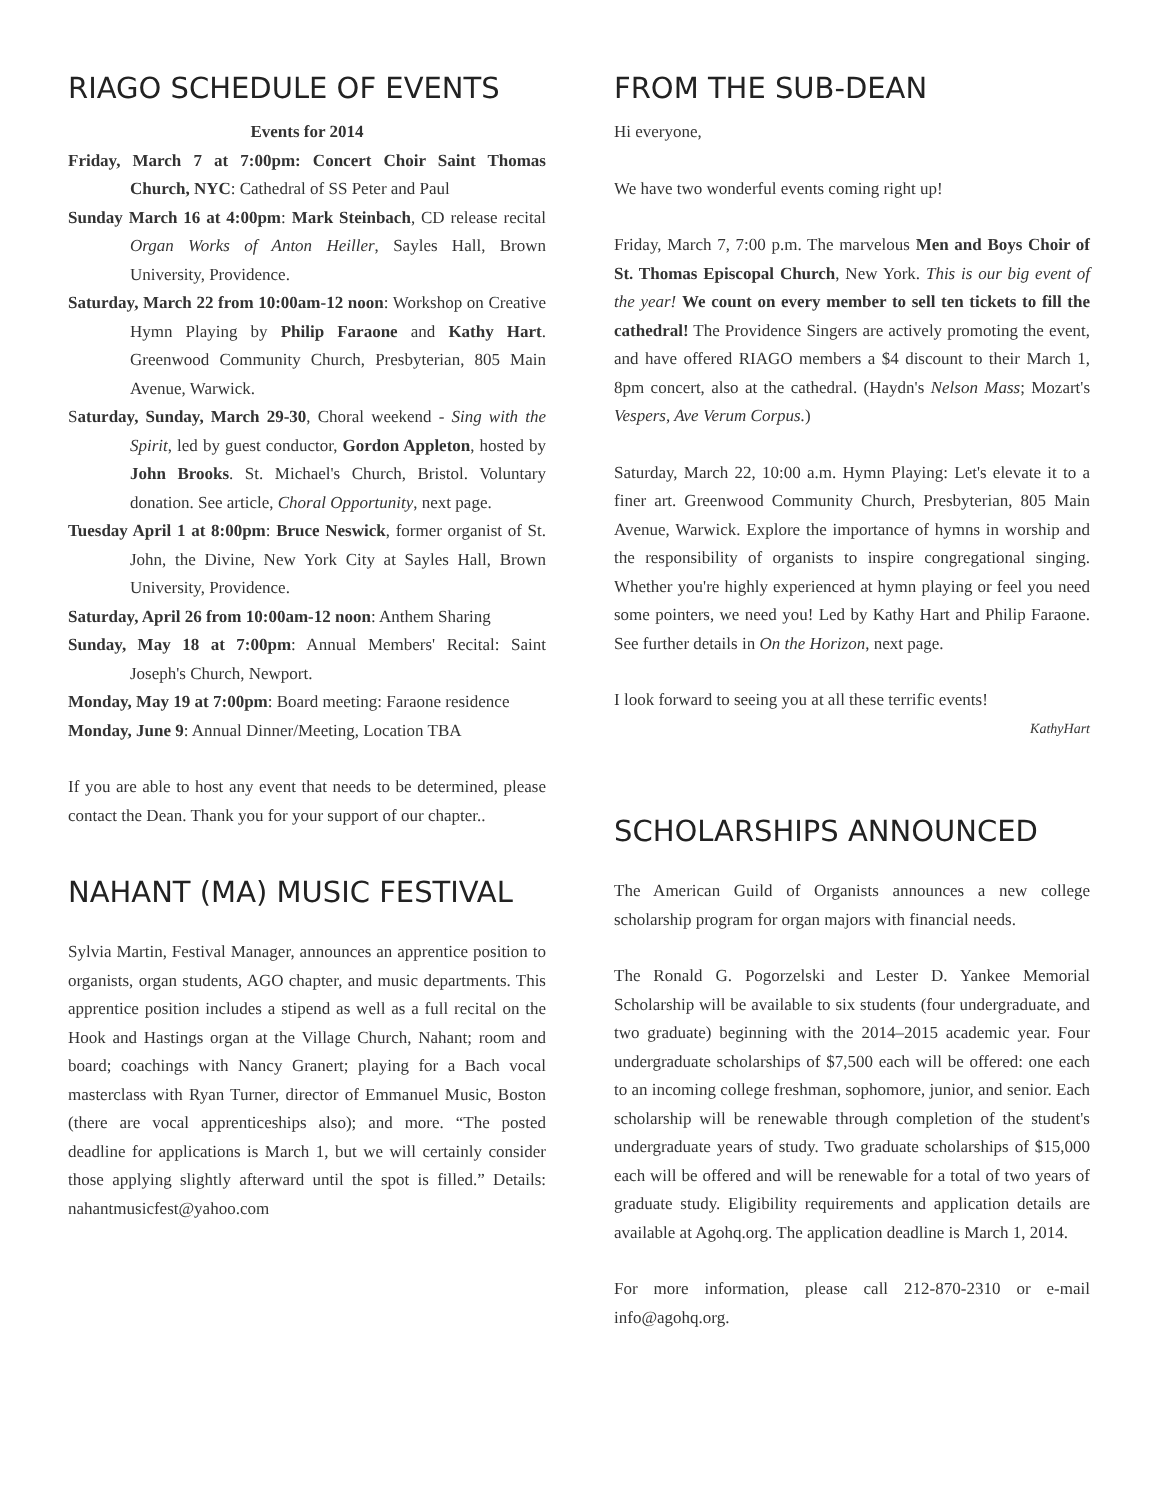RIAGO SCHEDULE OF EVENTS
Events for 2014
Friday, March 7 at 7:00pm: Concert Choir Saint Thomas Church, NYC: Cathedral of SS Peter and Paul
Sunday March 16 at 4:00pm: Mark Steinbach, CD release recital Organ Works of Anton Heiller, Sayles Hall, Brown University, Providence.
Saturday, March 22 from 10:00am-12 noon: Workshop on Creative Hymn Playing by Philip Faraone and Kathy Hart. Greenwood Community Church, Presbyterian, 805 Main Avenue, Warwick.
Saturday, Sunday, March 29-30, Choral weekend - Sing with the Spirit, led by guest conductor, Gordon Appleton, hosted by John Brooks. St. Michael's Church, Bristol. Voluntary donation. See article, Choral Opportunity, next page.
Tuesday April 1 at 8:00pm: Bruce Neswick, former organist of St. John, the Divine, New York City at Sayles Hall, Brown University, Providence.
Saturday, April 26 from 10:00am-12 noon: Anthem Sharing
Sunday, May 18 at 7:00pm: Annual Members' Recital: Saint Joseph's Church, Newport.
Monday, May 19 at 7:00pm: Board meeting: Faraone residence
Monday, June 9: Annual Dinner/Meeting, Location TBA
If you are able to host any event that needs to be determined, please contact the Dean. Thank you for your support of our chapter..
NAHANT (MA) MUSIC FESTIVAL
Sylvia Martin, Festival Manager, announces an apprentice position to organists, organ students, AGO chapter, and music departments. This apprentice position includes a stipend as well as a full recital on the Hook and Hastings organ at the Village Church, Nahant; room and board; coachings with Nancy Granert; playing for a Bach vocal masterclass with Ryan Turner, director of Emmanuel Music, Boston (there are vocal apprenticeships also); and more. “The posted deadline for applications is March 1, but we will certainly consider those applying slightly afterward until the spot is filled.” Details: nahantmusicfest@yahoo.com
FROM THE SUB-DEAN
Hi everyone,
We have two wonderful events coming right up!
Friday, March 7, 7:00 p.m. The marvelous Men and Boys Choir of St. Thomas Episcopal Church, New York. This is our big event of the year! We count on every member to sell ten tickets to fill the cathedral! The Providence Singers are actively promoting the event, and have offered RIAGO members a $4 discount to their March 1, 8pm concert, also at the cathedral. (Haydn's Nelson Mass; Mozart's Vespers, Ave Verum Corpus.)
Saturday, March 22, 10:00 a.m. Hymn Playing: Let's elevate it to a finer art. Greenwood Community Church, Presbyterian, 805 Main Avenue, Warwick. Explore the importance of hymns in worship and the responsibility of organists to inspire congregational singing. Whether you're highly experienced at hymn playing or feel you need some pointers, we need you! Led by Kathy Hart and Philip Faraone. See further details in On the Horizon, next page.
I look forward to seeing you at all these terrific events!
KathyHart
SCHOLARSHIPS ANNOUNCED
The American Guild of Organists announces a new college scholarship program for organ majors with financial needs.
The Ronald G. Pogorzelski and Lester D. Yankee Memorial Scholarship will be available to six students (four undergraduate, and two graduate) beginning with the 2014–2015 academic year. Four undergraduate scholarships of $7,500 each will be offered: one each to an incoming college freshman, sophomore, junior, and senior. Each scholarship will be renewable through completion of the student's undergraduate years of study. Two graduate scholarships of $15,000 each will be offered and will be renewable for a total of two years of graduate study. Eligibility requirements and application details are available at Agohq.org. The application deadline is March 1, 2014.
For more information, please call 212-870-2310 or e-mail info@agohq.org.